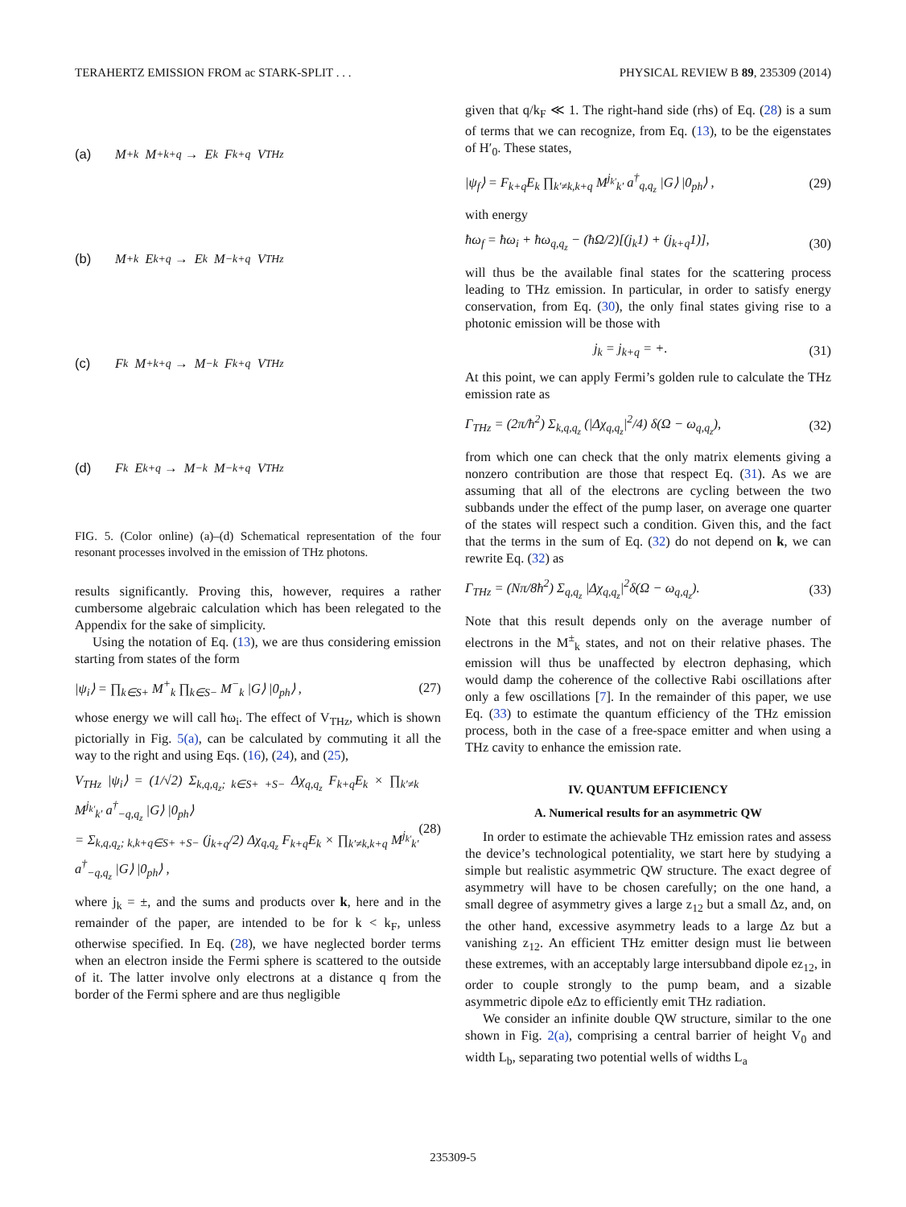TERAHERTZ EMISSION FROM ac STARK-SPLIT . . . PHYSICAL REVIEW B 89, 235309 (2014)
(a) M<sup>+</sup><sub>k</sub> M<sup>+</sup><sub>k+q</sub> → E<sub>k</sub> F<sub>k+q</sub> V<sub>THz</sub>
(b) M<sup>+</sup><sub>k</sub> E<sub>k+q</sub> → E<sub>k</sub> M<sup>−</sup><sub>k+q</sub> V<sub>THz</sub>
(c) F<sub>k</sub> M<sup>+</sup><sub>k+q</sub> → M<sup>−</sup><sub>k</sub> F<sub>k+q</sub> V<sub>THz</sub>
(d) F<sub>k</sub> E<sub>k+q</sub> → M<sup>−</sup><sub>k</sub> M<sup>−</sup><sub>k+q</sub> V<sub>THz</sub>
FIG. 5. (Color online) (a)–(d) Schematical representation of the four resonant processes involved in the emission of THz photons.
results significantly. Proving this, however, requires a rather cumbersome algebraic calculation which has been relegated to the Appendix for the sake of simplicity.
Using the notation of Eq. (13), we are thus considering emission starting from states of the form
|ψ<sub>i</sub>⟩ = ∏<sub>k∈S+</sub> M<sup>+</sup><sub>k</sub> ∏<sub>k∈S−</sub> M<sup>−</sup><sub>k</sub> |G⟩ |0<sub>ph</sub>⟩ , (27)
whose energy we will call ħω<sub>i</sub>. The effect of V<sub>THz</sub>, which is shown pictorially in Fig. 5(a), can be calculated by commuting it all the way to the right and using Eqs. (16), (24), and (25),
V<sub>THz</sub> |ψ<sub>i</sub>⟩ = (1/√2) Σ<sub>k,q,q<sub>z</sub>; k∈S+ +S−</sub> Δχ<sub>q,q<sub>z</sub></sub> F<sub>k+q</sub>E<sub>k</sub> × ∏<sub>k′≠k</sub> M<sup>j<sub>k′</sub></sup><sub>k′</sub> a<sup>†</sup><sub>−q,q<sub>z</sub></sub> |G⟩ |0<sub>ph</sub>⟩
= Σ<sub>k,q,q<sub>z</sub>; k,k+q∈S+ +S−</sub> (j<sub>k+q</sub>/2) Δχ<sub>q,q<sub>z</sub></sub> F<sub>k+q</sub>E<sub>k</sub> × ∏<sub>k′≠k,k+q</sub> M<sup>j<sub>k′</sub></sup><sub>k′</sub> a<sup>†</sup><sub>−q,q<sub>z</sub></sub> |G⟩ |0<sub>ph</sub>⟩ , (28)
where j<sub>k</sub> = ±, and the sums and products over k, here and in the remainder of the paper, are intended to be for k < k<sub>F</sub>, unless otherwise specified. In Eq. (28), we have neglected border terms when an electron inside the Fermi sphere is scattered to the outside of it. The latter involve only electrons at a distance q from the border of the Fermi sphere and are thus negligible
given that q/k<sub>F</sub> ≪ 1. The right-hand side (rhs) of Eq. (28) is a sum of terms that we can recognize, from Eq. (13), to be the eigenstates of H′<sub>0</sub>. These states,
|ψ<sub>f</sub>⟩ = F<sub>k+q</sub>E<sub>k</sub> ∏<sub>k′≠k,k+q</sub> M<sup>j<sub>k′</sub></sup><sub>k′</sub> a<sup>†</sup><sub>q,q<sub>z</sub></sub> |G⟩ |0<sub>ph</sub>⟩ , (29)
with energy
ħω<sub>f</sub> = ħω<sub>i</sub> + ħω<sub>q,q<sub>z</sub></sub> − (ħΩ/2)[(j<sub>k</sub>1) + (j<sub>k+q</sub>1)], (30)
will thus be the available final states for the scattering process leading to THz emission. In particular, in order to satisfy energy conservation, from Eq. (30), the only final states giving rise to a photonic emission will be those with
j<sub>k</sub> = j<sub>k+q</sub> = +. (31)
At this point, we can apply Fermi’s golden rule to calculate the THz emission rate as
Γ<sub>THz</sub> = (2π/ħ<sup>2</sup>) Σ<sub>k,q,q<sub>z</sub></sub> (|Δχ<sub>q,q<sub>z</sub></sub>|<sup>2</sup>/4) δ(Ω − ω<sub>q,q<sub>z</sub></sub>), (32)
from which one can check that the only matrix elements giving a nonzero contribution are those that respect Eq. (31). As we are assuming that all of the electrons are cycling between the two subbands under the effect of the pump laser, on average one quarter of the states will respect such a condition. Given this, and the fact that the terms in the sum of Eq. (32) do not depend on k, we can rewrite Eq. (32) as
Γ<sub>THz</sub> = (Nπ/8ħ<sup>2</sup>) Σ<sub>q,q<sub>z</sub></sub> |Δχ<sub>q,q<sub>z</sub></sub>|<sup>2</sup>δ(Ω − ω<sub>q,q<sub>z</sub></sub>). (33)
Note that this result depends only on the average number of electrons in the M<sup>±</sup><sub>k</sub> states, and not on their relative phases. The emission will thus be unaffected by electron dephasing, which would damp the coherence of the collective Rabi oscillations after only a few oscillations [7]. In the remainder of this paper, we use Eq. (33) to estimate the quantum efficiency of the THz emission process, both in the case of a free-space emitter and when using a THz cavity to enhance the emission rate.
IV. QUANTUM EFFICIENCY
A. Numerical results for an asymmetric QW
In order to estimate the achievable THz emission rates and assess the device’s technological potentiality, we start here by studying a simple but realistic asymmetric QW structure. The exact degree of asymmetry will have to be chosen carefully; on the one hand, a small degree of asymmetry gives a large z<sub>12</sub> but a small Δz, and, on the other hand, excessive asymmetry leads to a large Δz but a vanishing z<sub>12</sub>. An efficient THz emitter design must lie between these extremes, with an acceptably large intersubband dipole ez<sub>12</sub>, in order to couple strongly to the pump beam, and a sizable asymmetric dipole eΔz to efficiently emit THz radiation.
We consider an infinite double QW structure, similar to the one shown in Fig. 2(a), comprising a central barrier of height V<sub>0</sub> and width L<sub>b</sub>, separating two potential wells of widths L<sub>a</sub>
235309-5